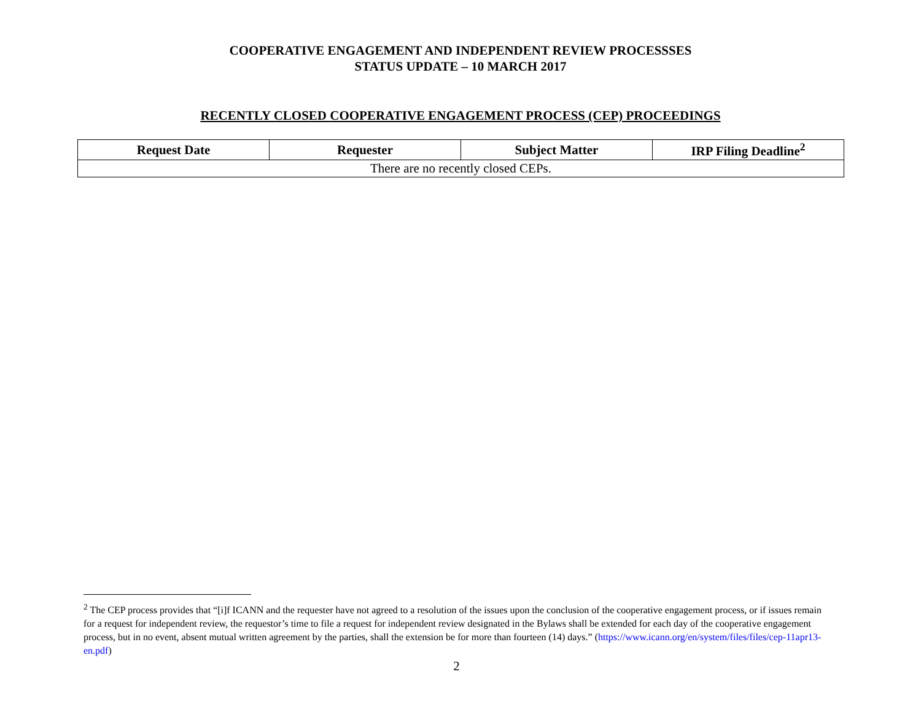COOPERATIVE ENGAGEMENT AND INDEPENDENT REVIEW PROCESSSES
STATUS UPDATE – 10 MARCH 2017
RECENTLY CLOSED COOPERATIVE ENGAGEMENT PROCESS (CEP) PROCEEDINGS
| Request Date | Requester | Subject Matter | IRP Filing Deadline<sup>2</sup> |
| --- | --- | --- | --- |
| There are no recently closed CEPs. | | | |
<sup>2</sup> The CEP process provides that “[i]f ICANN and the requester have not agreed to a resolution of the issues upon the conclusion of the cooperative engagement process, or if issues remain for a request for independent review, the requestor’s time to file a request for independent review designated in the Bylaws shall be extended for each day of the cooperative engagement process, but in no event, absent mutual written agreement by the parties, shall the extension be for more than fourteen (14) days.” (https://www.icann.org/en/system/files/files/cep-11apr13-en.pdf)
2